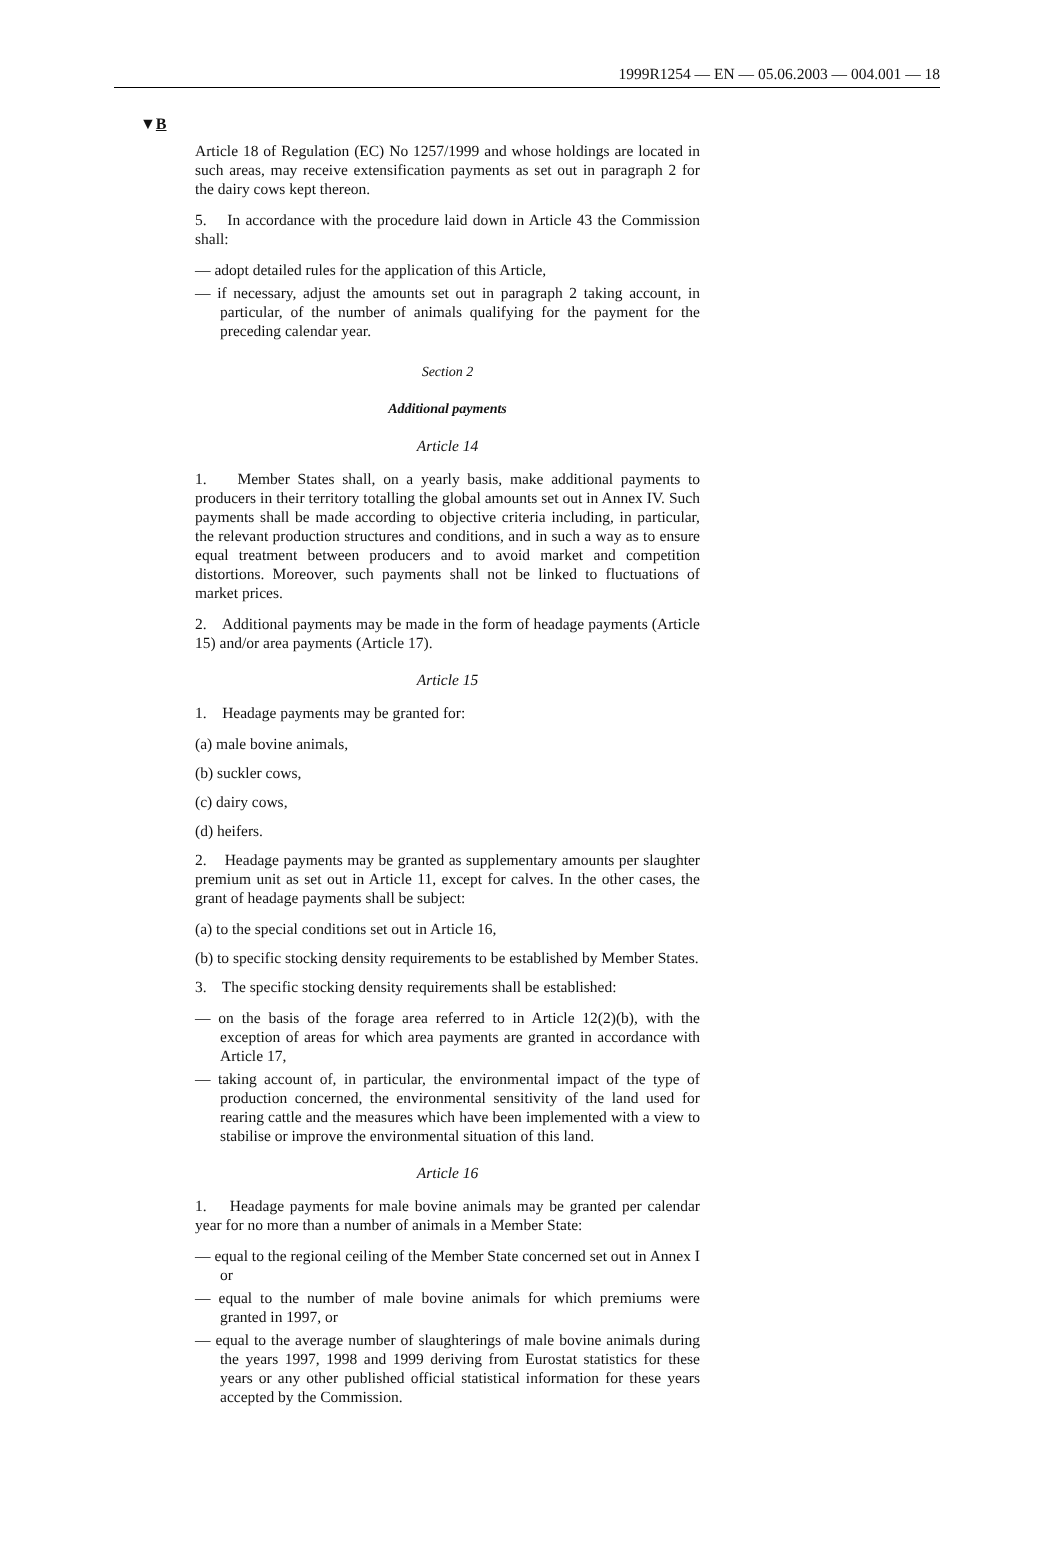1999R1254 — EN — 05.06.2003 — 004.001 — 18
▼B
Article 18 of Regulation (EC) No 1257/1999 and whose holdings are located in such areas, may receive extensification payments as set out in paragraph 2 for the dairy cows kept thereon.
5. In accordance with the procedure laid down in Article 43 the Commission shall:
— adopt detailed rules for the application of this Article,
— if necessary, adjust the amounts set out in paragraph 2 taking account, in particular, of the number of animals qualifying for the payment for the preceding calendar year.
Section 2
Additional payments
Article 14
1. Member States shall, on a yearly basis, make additional payments to producers in their territory totalling the global amounts set out in Annex IV. Such payments shall be made according to objective criteria including, in particular, the relevant production structures and conditions, and in such a way as to ensure equal treatment between producers and to avoid market and competition distortions. Moreover, such payments shall not be linked to fluctuations of market prices.
2. Additional payments may be made in the form of headage payments (Article 15) and/or area payments (Article 17).
Article 15
1. Headage payments may be granted for:
(a) male bovine animals,
(b) suckler cows,
(c) dairy cows,
(d) heifers.
2. Headage payments may be granted as supplementary amounts per slaughter premium unit as set out in Article 11, except for calves. In the other cases, the grant of headage payments shall be subject:
(a) to the special conditions set out in Article 16,
(b) to specific stocking density requirements to be established by Member States.
3. The specific stocking density requirements shall be established:
— on the basis of the forage area referred to in Article 12(2)(b), with the exception of areas for which area payments are granted in accordance with Article 17,
— taking account of, in particular, the environmental impact of the type of production concerned, the environmental sensitivity of the land used for rearing cattle and the measures which have been implemented with a view to stabilise or improve the environmental situation of this land.
Article 16
1. Headage payments for male bovine animals may be granted per calendar year for no more than a number of animals in a Member State:
— equal to the regional ceiling of the Member State concerned set out in Annex I or
— equal to the number of male bovine animals for which premiums were granted in 1997, or
— equal to the average number of slaughterings of male bovine animals during the years 1997, 1998 and 1999 deriving from Eurostat statistics for these years or any other published official statistical information for these years accepted by the Commission.